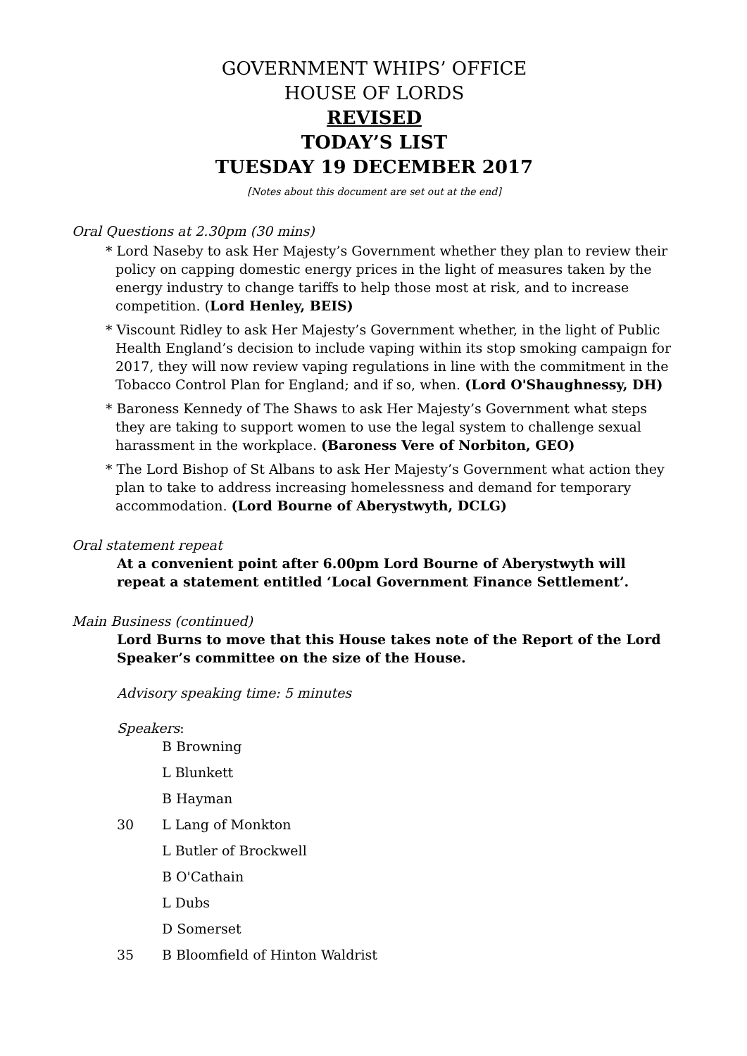GOVERNMENT WHIPS’ OFFICE
HOUSE OF LORDS
REVISED
TODAY’S LIST
TUESDAY 19 DECEMBER 2017
[Notes about this document are set out at the end]
Oral Questions at 2.30pm (30 mins)
* Lord Naseby to ask Her Majesty’s Government whether they plan to review their policy on capping domestic energy prices in the light of measures taken by the energy industry to change tariffs to help those most at risk, and to increase competition. (Lord Henley, BEIS)
* Viscount Ridley to ask Her Majesty’s Government whether, in the light of Public Health England’s decision to include vaping within its stop smoking campaign for 2017, they will now review vaping regulations in line with the commitment in the Tobacco Control Plan for England; and if so, when. (Lord O'Shaughnessy, DH)
* Baroness Kennedy of The Shaws to ask Her Majesty’s Government what steps they are taking to support women to use the legal system to challenge sexual harassment in the workplace. (Baroness Vere of Norbiton, GEO)
* The Lord Bishop of St Albans to ask Her Majesty’s Government what action they plan to take to address increasing homelessness and demand for temporary accommodation. (Lord Bourne of Aberystwyth, DCLG)
Oral statement repeat
At a convenient point after 6.00pm Lord Bourne of Aberystwyth will repeat a statement entitled ‘Local Government Finance Settlement’.
Main Business (continued)
Lord Burns to move that this House takes note of the Report of the Lord Speaker’s committee on the size of the House.
Advisory speaking time: 5 minutes
Speakers:
B Browning
L Blunkett
B Hayman
30 L Lang of Monkton
L Butler of Brockwell
B O'Cathain
L Dubs
D Somerset
35 B Bloomfield of Hinton Waldrist